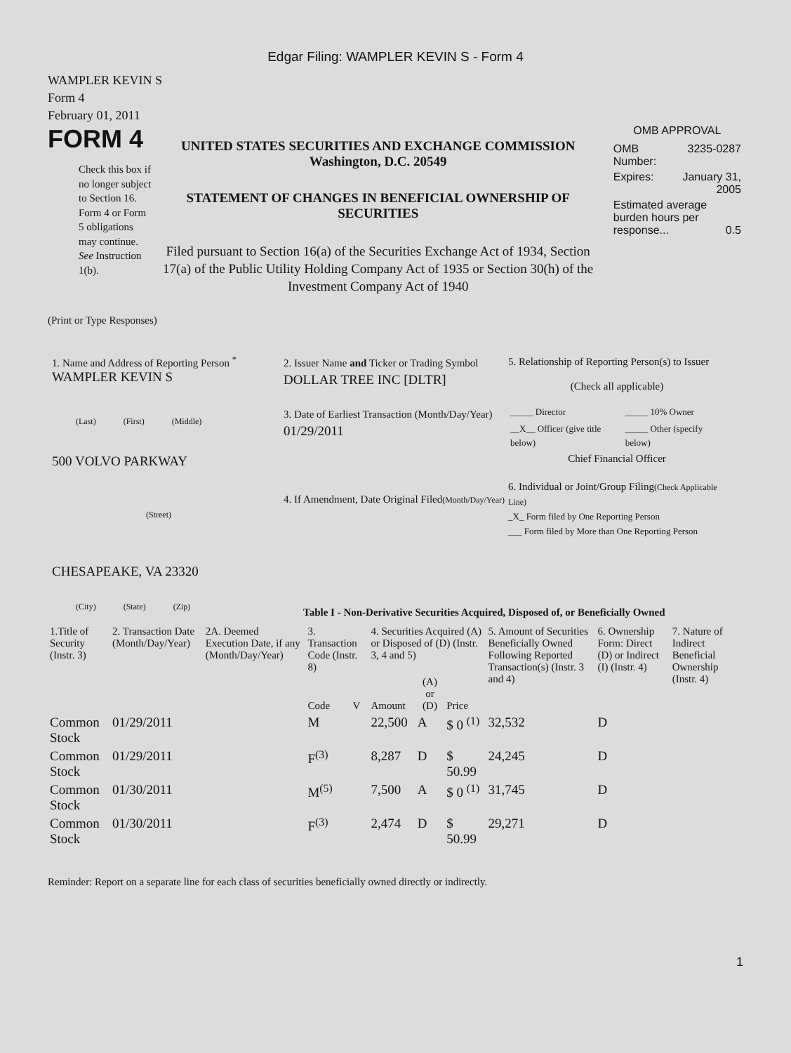Edgar Filing: WAMPLER KEVIN S - Form 4
WAMPLER KEVIN S
Form 4
February 01, 2011
FORM 4
Check this box if no longer subject to Section 16. Form 4 or Form 5 obligations may continue. See Instruction 1(b).
UNITED STATES SECURITIES AND EXCHANGE COMMISSION
Washington, D.C. 20549
STATEMENT OF CHANGES IN BENEFICIAL OWNERSHIP OF SECURITIES
Filed pursuant to Section 16(a) of the Securities Exchange Act of 1934, Section 17(a) of the Public Utility Holding Company Act of 1935 or Section 30(h) of the Investment Company Act of 1940
OMB APPROVAL
| OMB Number: | 3235-0287 |
| Expires: | January 31, 2005 |
| Estimated average burden hours per response... 0.5 | |
(Print or Type Responses)
1. Name and Address of Reporting Person <sup>*</sup>
WAMPLER KEVIN S
(Last) (First) (Middle)
500 VOLVO PARKWAY
(Street)
CHESAPEAKE, VA 23320
(City) (State) (Zip)
2. Issuer Name and Ticker or Trading Symbol
DOLLAR TREE INC [DLTR]
3. Date of Earliest Transaction (Month/Day/Year)
01/29/2011
4. If Amendment, Date Original Filed(Month/Day/Year)
5. Relationship of Reporting Person(s) to Issuer
(Check all applicable)
| _____ Director | _____ 10% Owner |
| __X__ Officer (give title below) | _____ Other (specify below) |
Chief Financial Officer
6. Individual or Joint/Group Filing(Check Applicable Line)
_X_ Form filed by One Reporting Person
___ Form filed by More than One Reporting Person
Table I - Non-Derivative Securities Acquired, Disposed of, or Beneficially Owned
| 1.Title of Security (Instr. 3) | 2. Transaction Date (Month/Day/Year) | 2A. Deemed Execution Date, if any (Month/Day/Year) | 3. Transaction Code (Instr. 8) | | 4. Securities Acquired (A) or Disposed of (D) (Instr. 3, 4 and 5) | | | 5. Amount of Securities Beneficially Owned Following Reported Transaction(s) (Instr. 3 and 4) | 6. Ownership Form: Direct (D) or Indirect (I) (Instr. 4) | 7. Nature of Indirect Beneficial Ownership (Instr. 4) |
| --- | --- | --- | --- | --- | --- | --- | --- | --- | --- | --- |
| | | | Code | V | Amount | (A) or (D) | Price | | | |
| Common Stock | 01/29/2011 | | M | | 22,500 | A | $ 0 <sup>(1)</sup> | 32,532 | D | |
| Common Stock | 01/29/2011 | | F<sup>(3)</sup> | | 8,287 | D | $ 50.99 | 24,245 | D | |
| Common Stock | 01/30/2011 | | M<sup>(5)</sup> | | 7,500 | A | $ 0 <sup>(1)</sup> | 31,745 | D | |
| Common Stock | 01/30/2011 | | F<sup>(3)</sup> | | 2,474 | D | $ 50.99 | 29,271 | D | |
Reminder: Report on a separate line for each class of securities beneficially owned directly or indirectly.
1